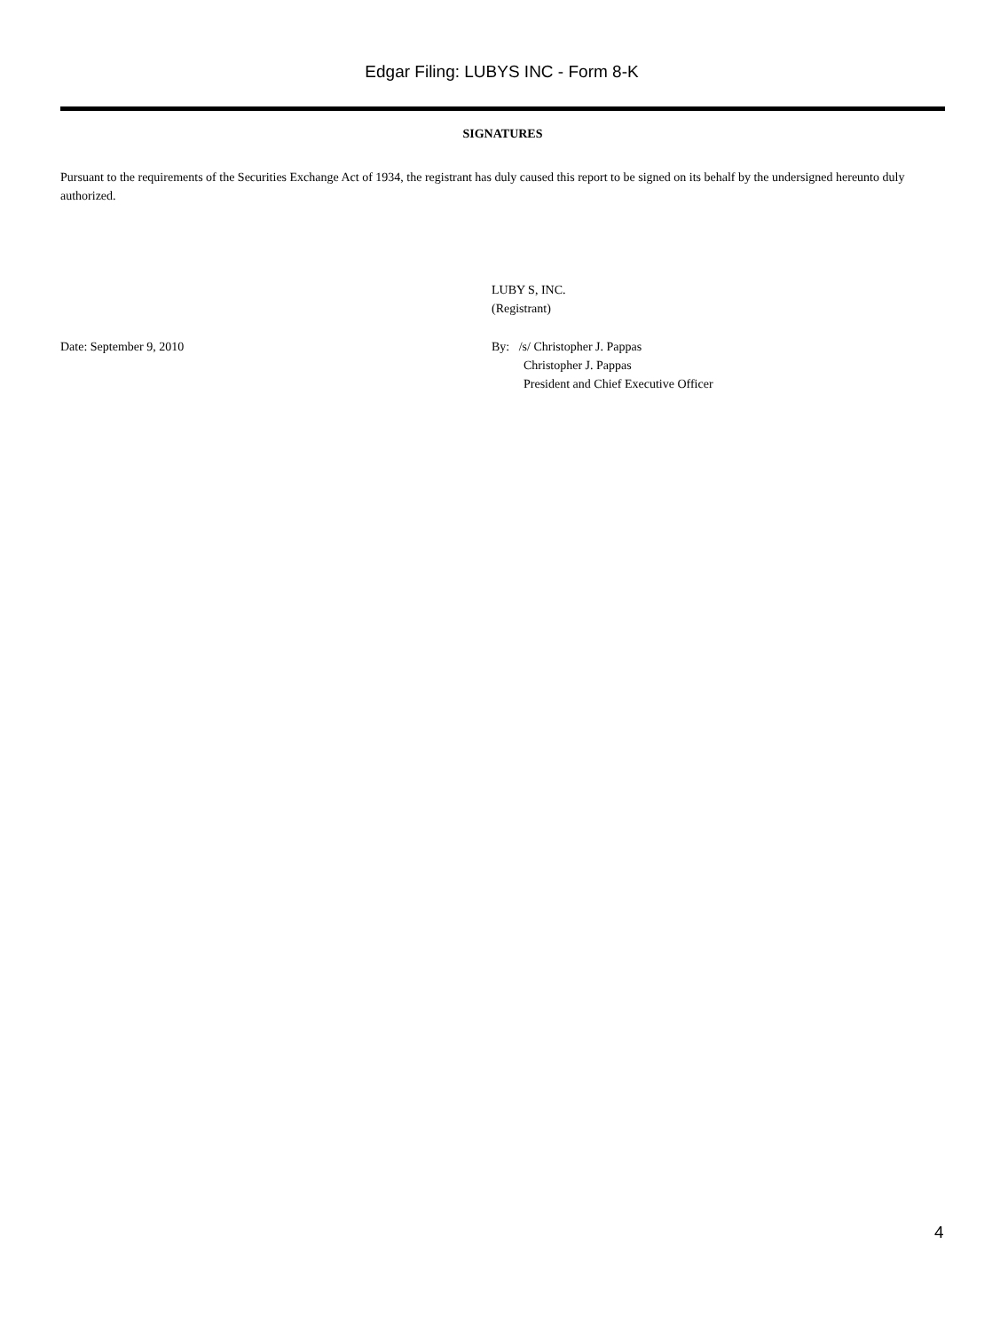Edgar Filing: LUBYS INC - Form 8-K
SIGNATURES
Pursuant to the requirements of the Securities Exchange Act of 1934, the registrant has duly caused this report to be signed on its behalf by the undersigned hereunto duly authorized.
LUBY S, INC.
(Registrant)
Date: September 9, 2010 By: /s/ Christopher J. Pappas
Christopher J. Pappas
President and Chief Executive Officer
4